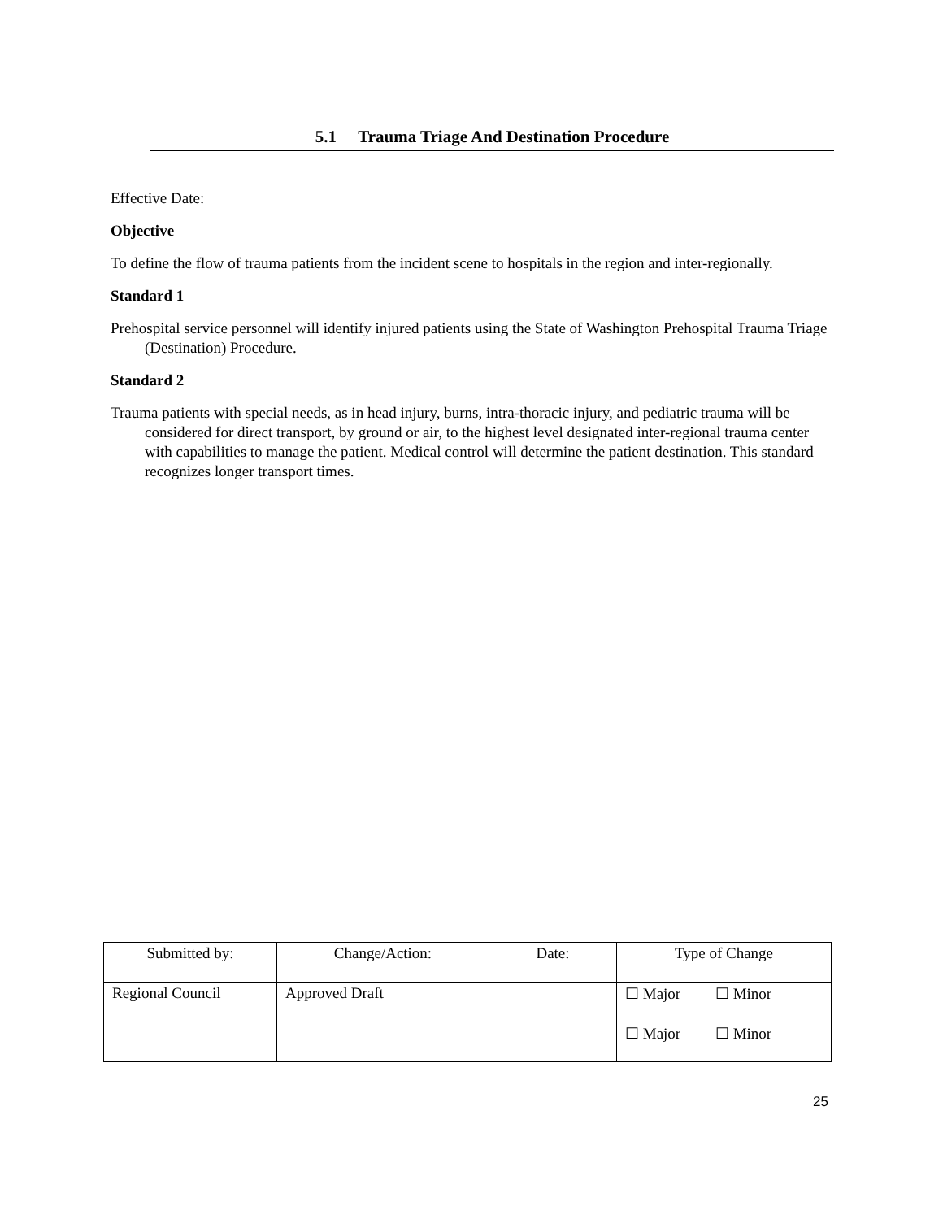5.1 Trauma Triage And Destination Procedure
Effective Date:
Objective
To define the flow of trauma patients from the incident scene to hospitals in the region and inter-regionally.
Standard 1
Prehospital service personnel will identify injured patients using the State of Washington Prehospital Trauma Triage (Destination) Procedure.
Standard 2
Trauma patients with special needs, as in head injury, burns, intra-thoracic injury, and pediatric trauma will be considered for direct transport, by ground or air, to the highest level designated inter-regional trauma center with capabilities to manage the patient. Medical control will determine the patient destination. This standard recognizes longer transport times.
| Submitted by: | Change/Action: | Date: | Type of Change |
| --- | --- | --- | --- |
| Regional Council | Approved Draft | | ☐ Major ☐ Minor |
| | | | ☐ Major ☐ Minor |
25